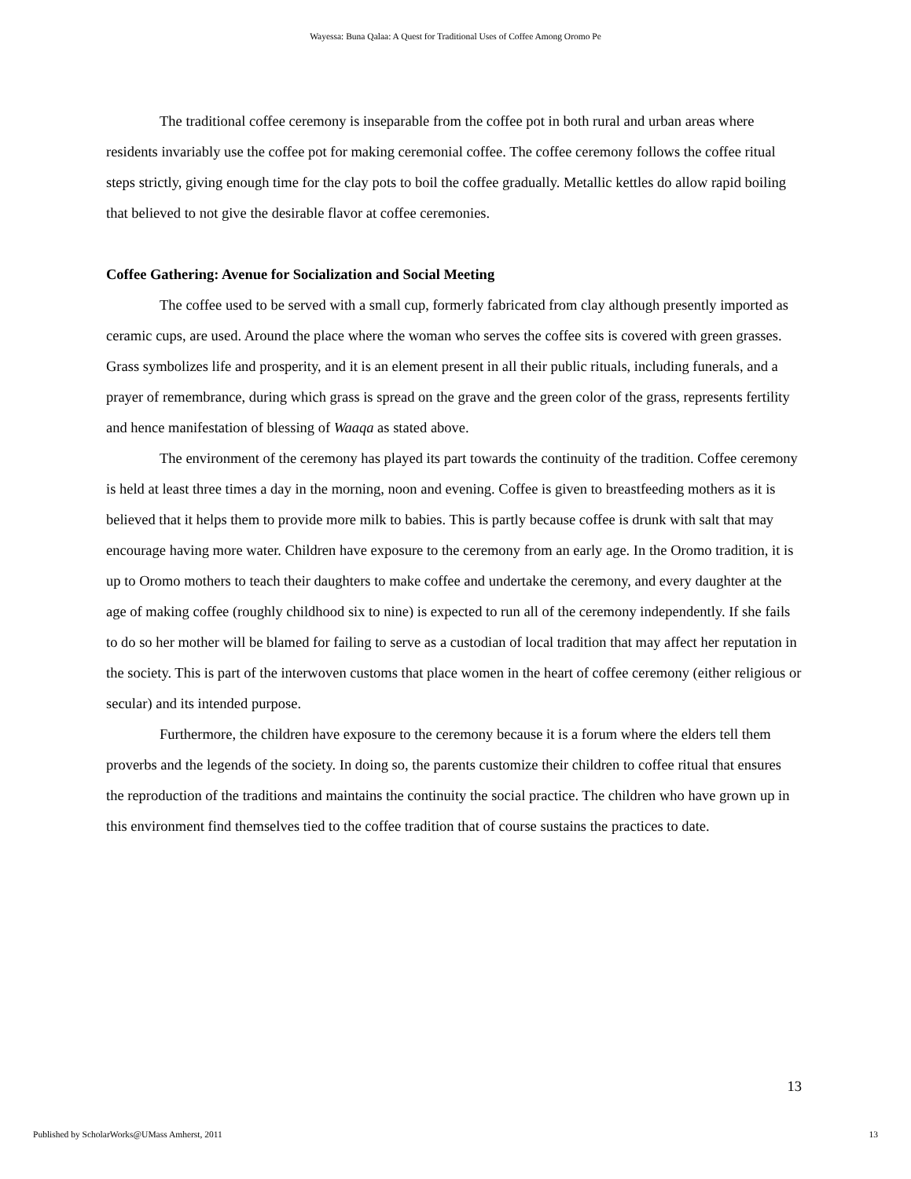Wayessa: Buna Qalaa: A Quest for Traditional Uses of Coffee Among Oromo Pe
The traditional coffee ceremony is inseparable from the coffee pot in both rural and urban areas where residents invariably use the coffee pot for making ceremonial coffee. The coffee ceremony follows the coffee ritual steps strictly, giving enough time for the clay pots to boil the coffee gradually. Metallic kettles do allow rapid boiling that believed to not give the desirable flavor at coffee ceremonies.
Coffee Gathering: Avenue for Socialization and Social Meeting
The coffee used to be served with a small cup, formerly fabricated from clay although presently imported as ceramic cups, are used. Around the place where the woman who serves the coffee sits is covered with green grasses. Grass symbolizes life and prosperity, and it is an element present in all their public rituals, including funerals, and a prayer of remembrance, during which grass is spread on the grave and the green color of the grass, represents fertility and hence manifestation of blessing of Waaqa as stated above.
The environment of the ceremony has played its part towards the continuity of the tradition. Coffee ceremony is held at least three times a day in the morning, noon and evening. Coffee is given to breastfeeding mothers as it is believed that it helps them to provide more milk to babies. This is partly because coffee is drunk with salt that may encourage having more water. Children have exposure to the ceremony from an early age. In the Oromo tradition, it is up to Oromo mothers to teach their daughters to make coffee and undertake the ceremony, and every daughter at the age of making coffee (roughly childhood six to nine) is expected to run all of the ceremony independently. If she fails to do so her mother will be blamed for failing to serve as a custodian of local tradition that may affect her reputation in the society. This is part of the interwoven customs that place women in the heart of coffee ceremony (either religious or secular) and its intended purpose.
Furthermore, the children have exposure to the ceremony because it is a forum where the elders tell them proverbs and the legends of the society. In doing so, the parents customize their children to coffee ritual that ensures the reproduction of the traditions and maintains the continuity the social practice. The children who have grown up in this environment find themselves tied to the coffee tradition that of course sustains the practices to date.
13
Published by ScholarWorks@UMass Amherst, 2011 13